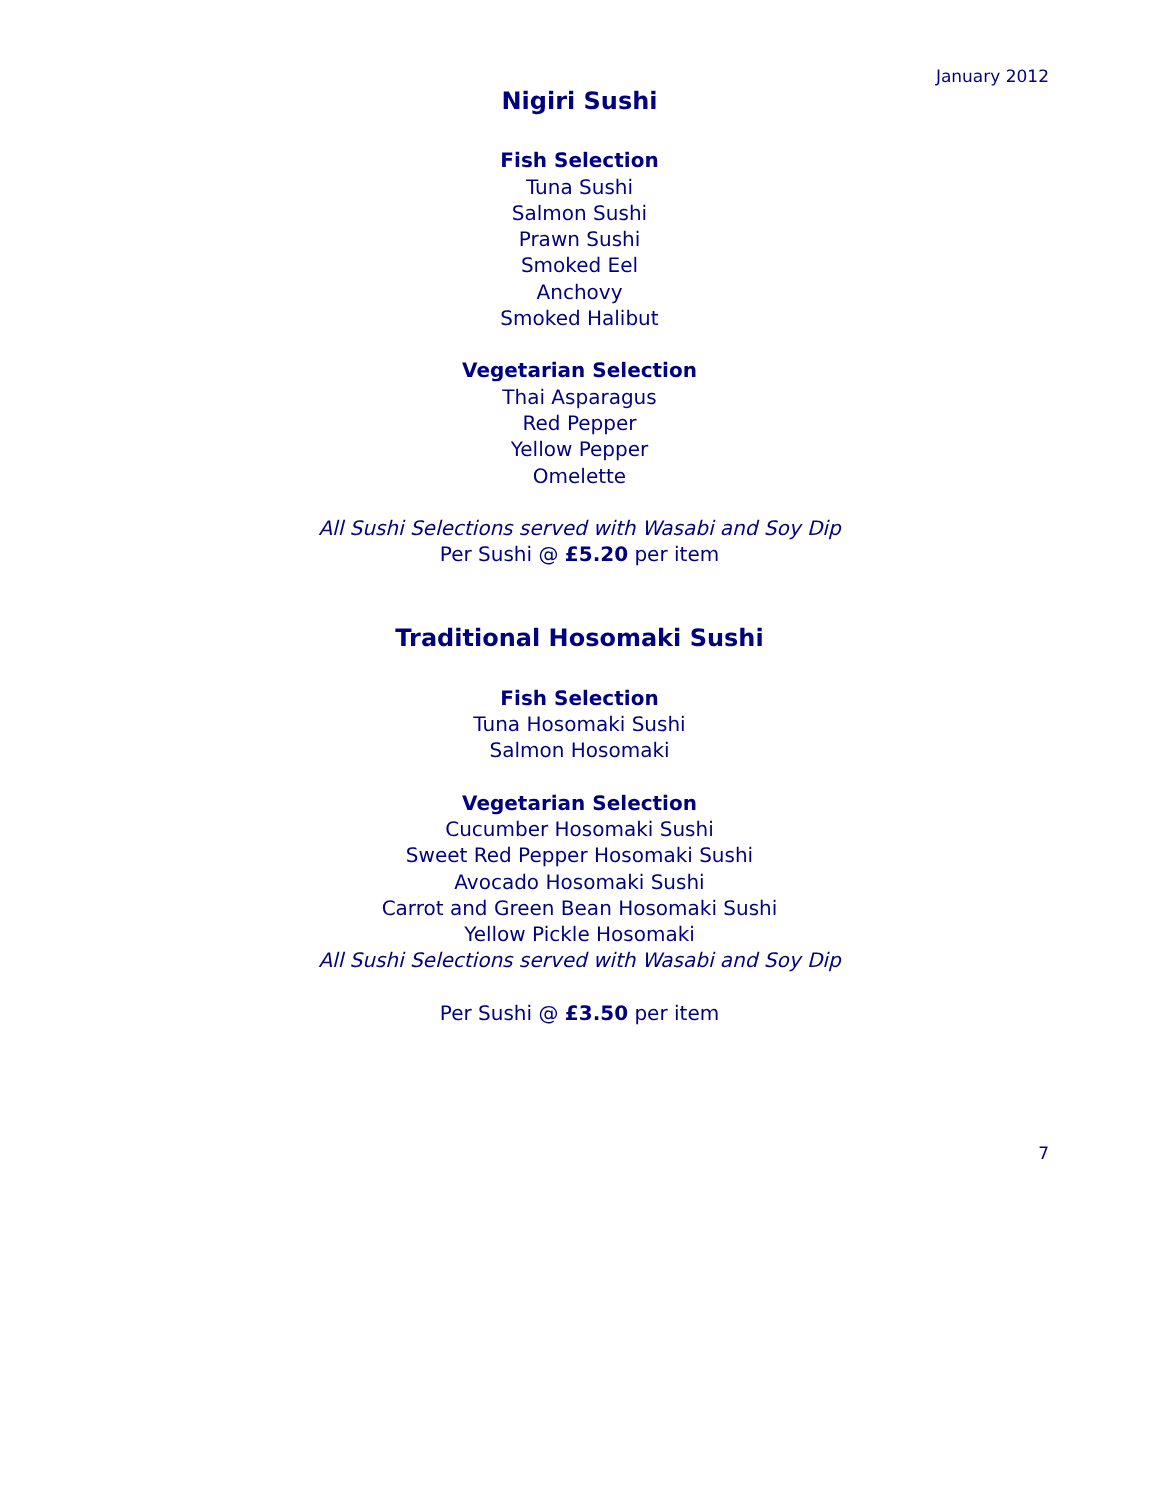January 2012
Nigiri Sushi
Fish Selection
Tuna Sushi
Salmon Sushi
Prawn Sushi
Smoked Eel
Anchovy
Smoked Halibut
Vegetarian Selection
Thai Asparagus
Red Pepper
Yellow Pepper
Omelette
All Sushi Selections served with Wasabi and Soy Dip
Per Sushi @ £5.20 per item
Traditional Hosomaki Sushi
Fish Selection
Tuna Hosomaki Sushi
Salmon Hosomaki
Vegetarian Selection
Cucumber Hosomaki Sushi
Sweet Red Pepper Hosomaki Sushi
Avocado Hosomaki Sushi
Carrot and Green Bean Hosomaki Sushi
Yellow Pickle Hosomaki
All Sushi Selections served with Wasabi and Soy Dip
Per Sushi @ £3.50 per item
7